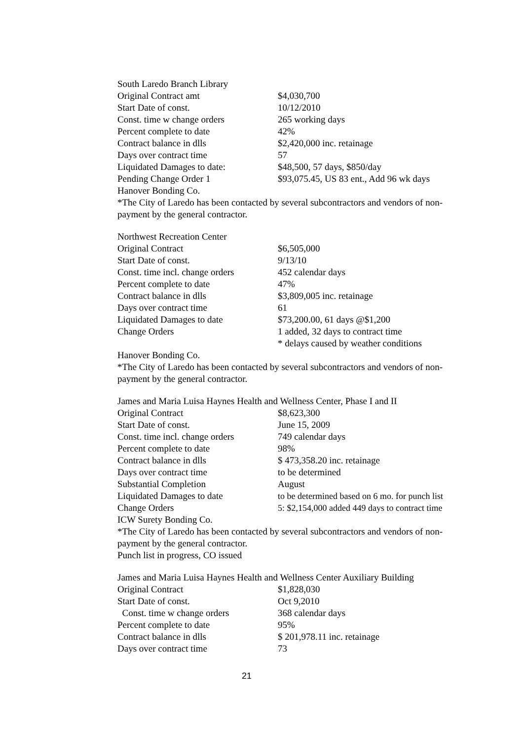South Laredo Branch Library
| Original Contract amt | $4,030,700 |
| Start Date of const. | 10/12/2010 |
| Const. time w change orders | 265 working days |
| Percent complete to date | 42% |
| Contract balance in dlls | $2,420,000 inc. retainage |
| Days over contract time | 57 |
| Liquidated Damages to date: | $48,500, 57 days, $850/day |
| Pending Change Order 1 | $93,075.45, US 83 ent., Add 96 wk days |
Hanover Bonding Co.
*The City of Laredo has been contacted by several subcontractors and vendors of non-payment by the general contractor.
Northwest Recreation Center
| Original Contract | $6,505,000 |
| Start Date of const. | 9/13/10 |
| Const. time incl. change orders | 452 calendar days |
| Percent complete to date | 47% |
| Contract balance in dlls | $3,809,005 inc. retainage |
| Days over contract time | 61 |
| Liquidated Damages to date | $73,200.00, 61 days @$1,200 |
| Change Orders | 1 added, 32 days to contract time |
| | * delays caused by weather conditions |
Hanover Bonding Co.
*The City of Laredo has been contacted by several subcontractors and vendors of non-payment by the general contractor.
James and Maria Luisa Haynes Health and Wellness Center, Phase I and II
| Original Contract | $8,623,300 |
| Start Date of const. | June 15, 2009 |
| Const. time incl. change orders | 749 calendar days |
| Percent complete to date | 98% |
| Contract balance in dlls | $ 473,358.20 inc. retainage |
| Days over contract time | to be determined |
| Substantial Completion | August |
| Liquidated Damages to date | to be determined based on 6 mo. for punch list |
| Change Orders | 5: $2,154,000 added 449 days to contract time |
ICW Surety Bonding Co.
*The City of Laredo has been contacted by several subcontractors and vendors of non-payment by the general contractor.
Punch list in progress, CO issued
James and Maria Luisa Haynes Health and Wellness Center Auxiliary Building
| Original Contract | $1,828,030 |
| Start Date of const. | Oct 9,2010 |
| Const. time w change orders | 368 calendar days |
| Percent complete to date | 95% |
| Contract balance in dlls | $ 201,978.11 inc. retainage |
| Days over contract time | 73 |
21